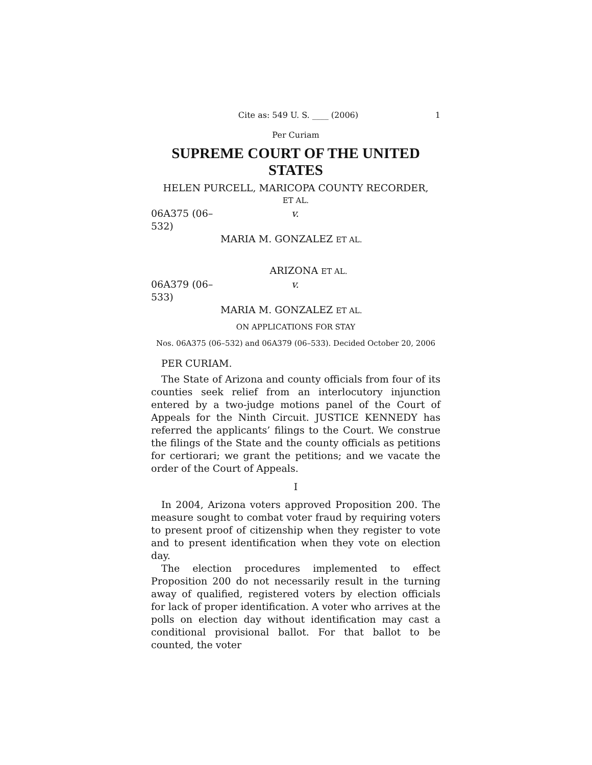Cite as: 549 U. S. ____ (2006) 1
Per Curiam
SUPREME COURT OF THE UNITED STATES
HELEN PURCELL, MARICOPA COUNTY RECORDER,
ET AL.
06A375 (06–532) v.
MARIA M. GONZALEZ ET AL.
ARIZONA ET AL.
06A379 (06–533) v.
MARIA M. GONZALEZ ET AL.
ON APPLICATIONS FOR STAY
Nos. 06A375 (06–532) and 06A379 (06–533). Decided October 20, 2006
PER CURIAM.
The State of Arizona and county officials from four of its counties seek relief from an interlocutory injunction entered by a two-judge motions panel of the Court of Appeals for the Ninth Circuit. JUSTICE KENNEDY has referred the applicants’ filings to the Court. We construe the filings of the State and the county officials as petitions for certiorari; we grant the petitions; and we vacate the order of the Court of Appeals.
I
In 2004, Arizona voters approved Proposition 200. The measure sought to combat voter fraud by requiring voters to present proof of citizenship when they register to vote and to present identification when they vote on election day.
The election procedures implemented to effect Proposition 200 do not necessarily result in the turning away of qualified, registered voters by election officials for lack of proper identification. A voter who arrives at the polls on election day without identification may cast a conditional provisional ballot. For that ballot to be counted, the voter